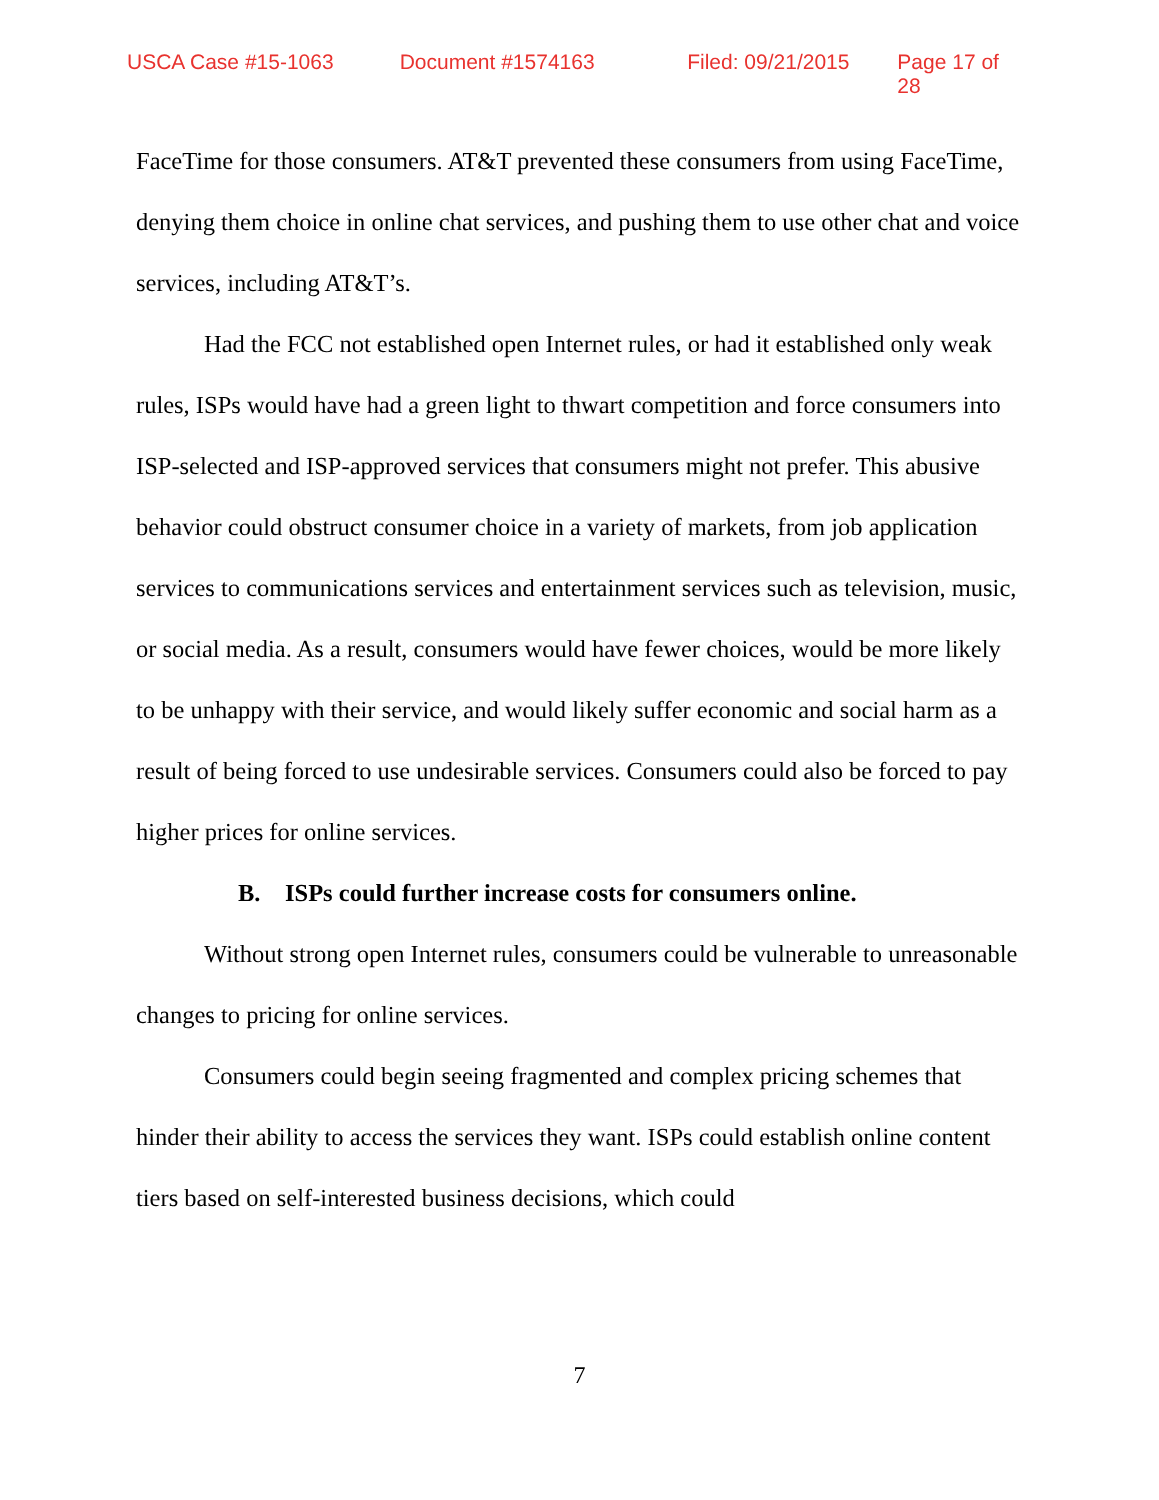USCA Case #15-1063 Document #1574163 Filed: 09/21/2015 Page 17 of 28
FaceTime for those consumers. AT&T prevented these consumers from using FaceTime, denying them choice in online chat services, and pushing them to use other chat and voice services, including AT&T’s.
Had the FCC not established open Internet rules, or had it established only weak rules, ISPs would have had a green light to thwart competition and force consumers into ISP-selected and ISP-approved services that consumers might not prefer. This abusive behavior could obstruct consumer choice in a variety of markets, from job application services to communications services and entertainment services such as television, music, or social media. As a result, consumers would have fewer choices, would be more likely to be unhappy with their service, and would likely suffer economic and social harm as a result of being forced to use undesirable services. Consumers could also be forced to pay higher prices for online services.
B. ISPs could further increase costs for consumers online.
Without strong open Internet rules, consumers could be vulnerable to unreasonable changes to pricing for online services.
Consumers could begin seeing fragmented and complex pricing schemes that hinder their ability to access the services they want. ISPs could establish online content tiers based on self-interested business decisions, which could
7